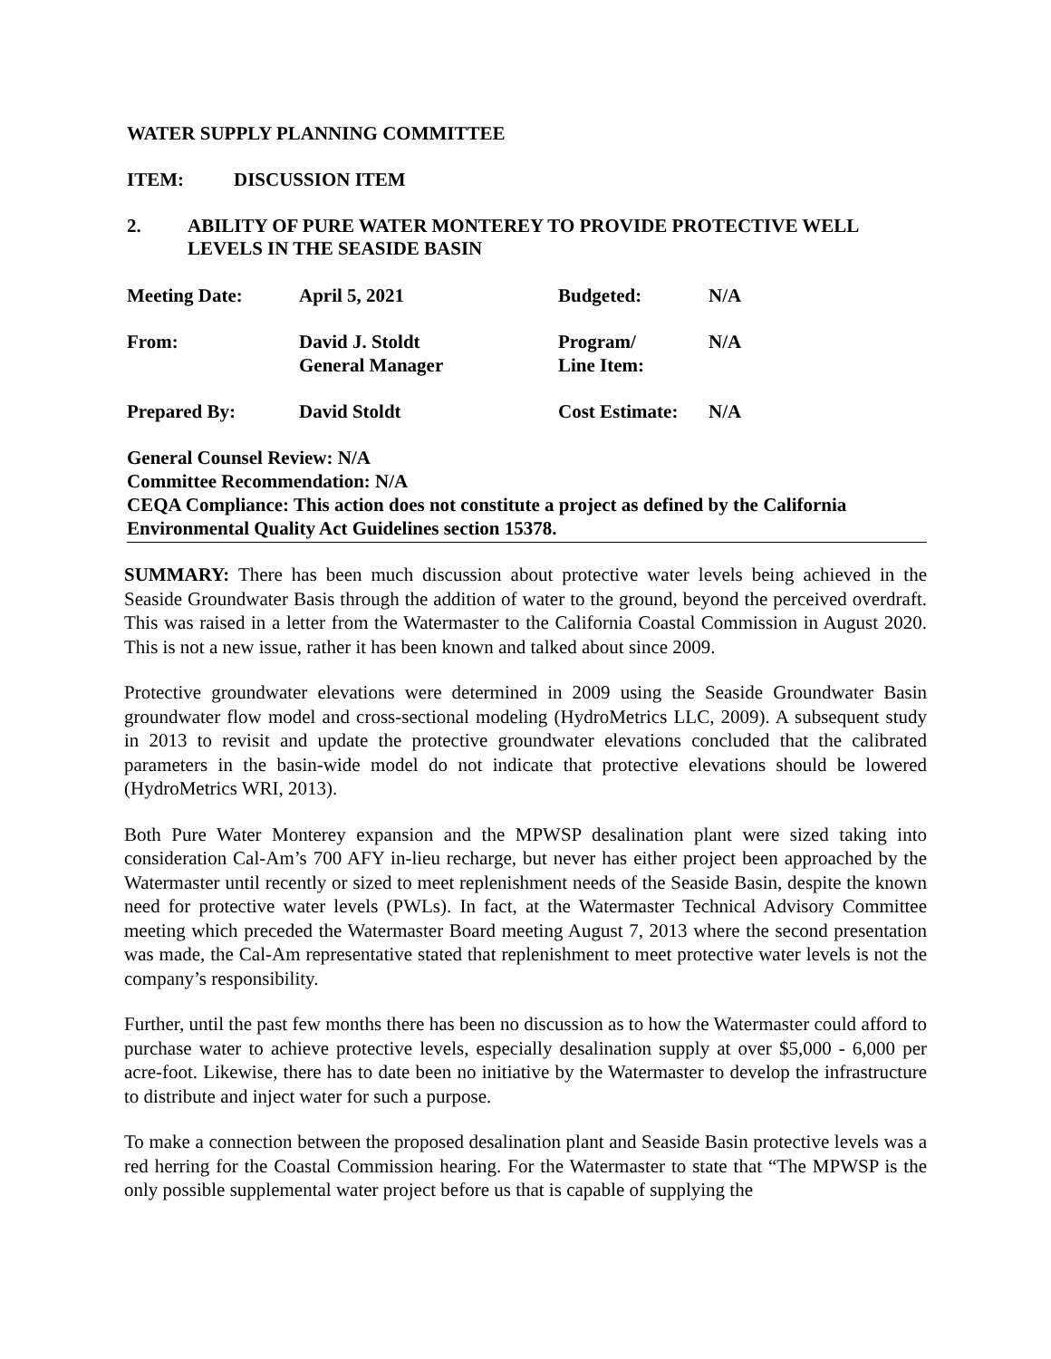WATER SUPPLY PLANNING COMMITTEE
ITEM: DISCUSSION ITEM
2. ABILITY OF PURE WATER MONTEREY TO PROVIDE PROTECTIVE WELL LEVELS IN THE SEASIDE BASIN
| Meeting Date: | April 5, 2021 | Budgeted: | N/A |
| From: | David J. Stoldt General Manager | Program/ Line Item: | N/A |
| Prepared By: | David Stoldt | Cost Estimate: | N/A |
General Counsel Review: N/A
Committee Recommendation: N/A
CEQA Compliance: This action does not constitute a project as defined by the California Environmental Quality Act Guidelines section 15378.
SUMMARY: There has been much discussion about protective water levels being achieved in the Seaside Groundwater Basis through the addition of water to the ground, beyond the perceived overdraft. This was raised in a letter from the Watermaster to the California Coastal Commission in August 2020. This is not a new issue, rather it has been known and talked about since 2009.
Protective groundwater elevations were determined in 2009 using the Seaside Groundwater Basin groundwater flow model and cross-sectional modeling (HydroMetrics LLC, 2009). A subsequent study in 2013 to revisit and update the protective groundwater elevations concluded that the calibrated parameters in the basin-wide model do not indicate that protective elevations should be lowered (HydroMetrics WRI, 2013).
Both Pure Water Monterey expansion and the MPWSP desalination plant were sized taking into consideration Cal-Am’s 700 AFY in-lieu recharge, but never has either project been approached by the Watermaster until recently or sized to meet replenishment needs of the Seaside Basin, despite the known need for protective water levels (PWLs). In fact, at the Watermaster Technical Advisory Committee meeting which preceded the Watermaster Board meeting August 7, 2013 where the second presentation was made, the Cal-Am representative stated that replenishment to meet protective water levels is not the company’s responsibility.
Further, until the past few months there has been no discussion as to how the Watermaster could afford to purchase water to achieve protective levels, especially desalination supply at over $5,000 - 6,000 per acre-foot. Likewise, there has to date been no initiative by the Watermaster to develop the infrastructure to distribute and inject water for such a purpose.
To make a connection between the proposed desalination plant and Seaside Basin protective levels was a red herring for the Coastal Commission hearing. For the Watermaster to state that “The MPWSP is the only possible supplemental water project before us that is capable of supplying the